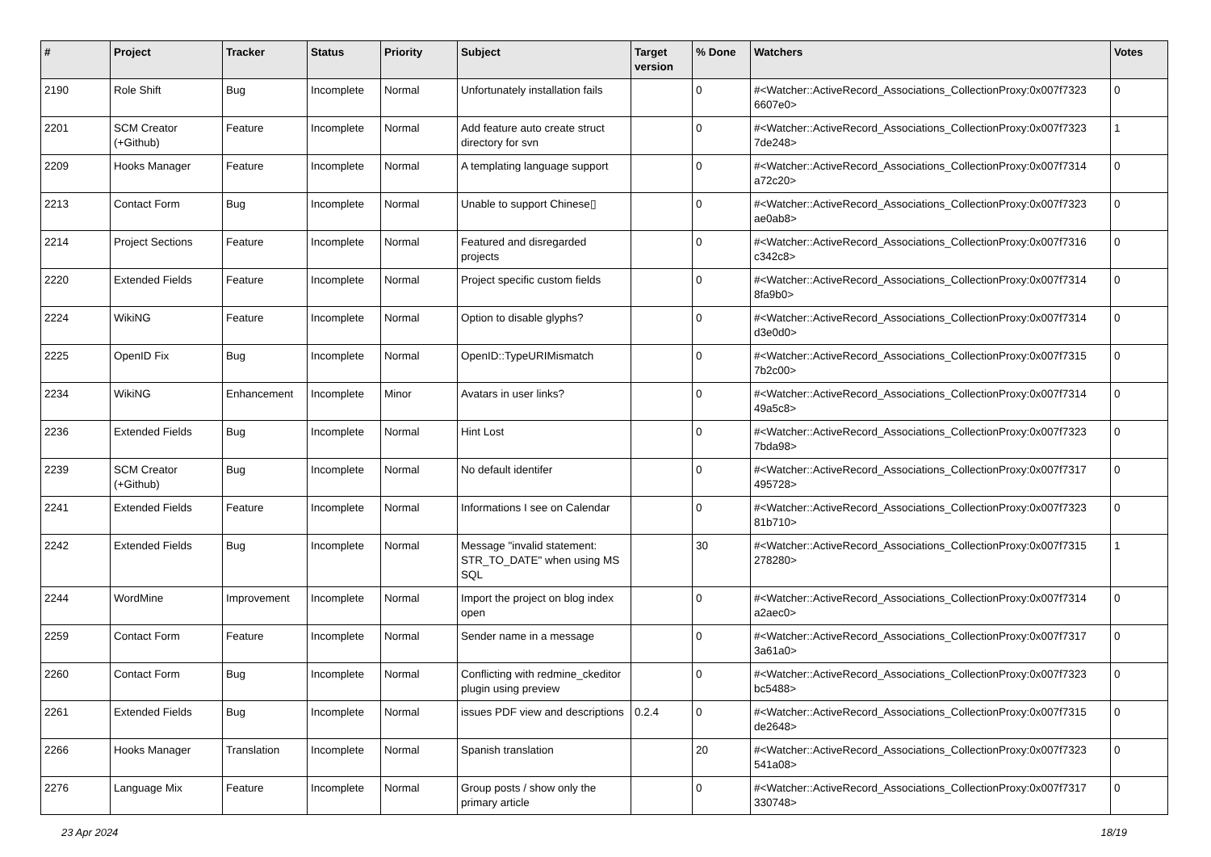| # | Project | Tracker | Status | Priority | Subject | Target version | % Done | Watchers | Votes |
| --- | --- | --- | --- | --- | --- | --- | --- | --- | --- |
| 2190 | Role Shift | Bug | Incomplete | Normal | Unfortunately installation fails | | 0 | #<Watcher::ActiveRecord_Associations_CollectionProxy:0x007f7323 6607e0> | 0 |
| 2201 | SCM Creator (+Github) | Feature | Incomplete | Normal | Add feature auto create struct directory for svn | | 0 | #<Watcher::ActiveRecord_Associations_CollectionProxy:0x007f7323 7de248> | 1 |
| 2209 | Hooks Manager | Feature | Incomplete | Normal | A templating language support | | 0 | #<Watcher::ActiveRecord_Associations_CollectionProxy:0x007f7314 a72c20> | 0 |
| 2213 | Contact Form | Bug | Incomplete | Normal | Unable to support Chinese▯ | | 0 | #<Watcher::ActiveRecord_Associations_CollectionProxy:0x007f7323 ae0ab8> | 0 |
| 2214 | Project Sections | Feature | Incomplete | Normal | Featured and disregarded projects | | 0 | #<Watcher::ActiveRecord_Associations_CollectionProxy:0x007f7316 c342c8> | 0 |
| 2220 | Extended Fields | Feature | Incomplete | Normal | Project specific custom fields | | 0 | #<Watcher::ActiveRecord_Associations_CollectionProxy:0x007f7314 8fa9b0> | 0 |
| 2224 | WikiNG | Feature | Incomplete | Normal | Option to disable glyphs? | | 0 | #<Watcher::ActiveRecord_Associations_CollectionProxy:0x007f7314 d3e0d0> | 0 |
| 2225 | OpenID Fix | Bug | Incomplete | Normal | OpenID::TypeURIMismatch | | 0 | #<Watcher::ActiveRecord_Associations_CollectionProxy:0x007f7315 7b2c00> | 0 |
| 2234 | WikiNG | Enhancement | Incomplete | Minor | Avatars in user links? | | 0 | #<Watcher::ActiveRecord_Associations_CollectionProxy:0x007f7314 49a5c8> | 0 |
| 2236 | Extended Fields | Bug | Incomplete | Normal | Hint Lost | | 0 | #<Watcher::ActiveRecord_Associations_CollectionProxy:0x007f7323 7bda98> | 0 |
| 2239 | SCM Creator (+Github) | Bug | Incomplete | Normal | No default identifer | | 0 | #<Watcher::ActiveRecord_Associations_CollectionProxy:0x007f7317 495728> | 0 |
| 2241 | Extended Fields | Feature | Incomplete | Normal | Informations I see on Calendar | | 0 | #<Watcher::ActiveRecord_Associations_CollectionProxy:0x007f7323 81b710> | 0 |
| 2242 | Extended Fields | Bug | Incomplete | Normal | Message "invalid statement: STR_TO_DATE" when using MS SQL | | 30 | #<Watcher::ActiveRecord_Associations_CollectionProxy:0x007f7315 278280> | 1 |
| 2244 | WordMine | Improvement | Incomplete | Normal | Import the project on blog index open | | 0 | #<Watcher::ActiveRecord_Associations_CollectionProxy:0x007f7314 a2aec0> | 0 |
| 2259 | Contact Form | Feature | Incomplete | Normal | Sender name in a message | | 0 | #<Watcher::ActiveRecord_Associations_CollectionProxy:0x007f7317 3a61a0> | 0 |
| 2260 | Contact Form | Bug | Incomplete | Normal | Conflicting with redmine_ckeditor plugin using preview | | 0 | #<Watcher::ActiveRecord_Associations_CollectionProxy:0x007f7323 bc5488> | 0 |
| 2261 | Extended Fields | Bug | Incomplete | Normal | issues PDF view and descriptions | 0.2.4 | 0 | #<Watcher::ActiveRecord_Associations_CollectionProxy:0x007f7315 de2648> | 0 |
| 2266 | Hooks Manager | Translation | Incomplete | Normal | Spanish translation | | 20 | #<Watcher::ActiveRecord_Associations_CollectionProxy:0x007f7323 541a08> | 0 |
| 2276 | Language Mix | Feature | Incomplete | Normal | Group posts / show only the primary article | | 0 | #<Watcher::ActiveRecord_Associations_CollectionProxy:0x007f7317 330748> | 0 |
23 Apr 2024 18/19